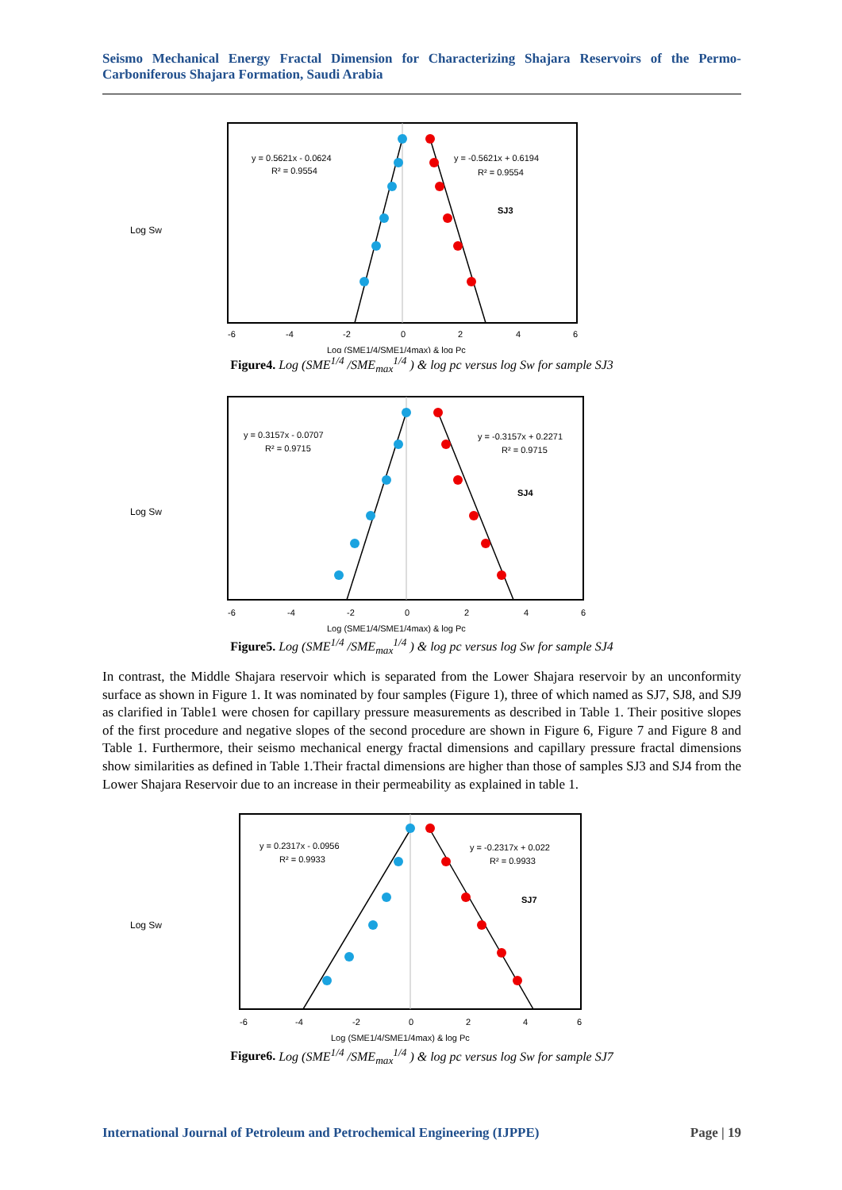Seismo Mechanical Energy Fractal Dimension for Characterizing Shajara Reservoirs of the Permo-Carboniferous Shajara Formation, Saudi Arabia
Log Sw
y = 0.5621x - 0.0624
R² = 0.9554
y = -0.5621x + 0.6194
R² = 0.9554
SJ3
-6
-4
-2
0
2
4
6
Log (SME1/4/SME1/4max) & log Pc
Figure4. Log (SME<sup>1/4</sup> /SME<sub>max</sub><sup>1/4</sup> ) & log pc versus log Sw for sample SJ3
Log Sw
y = 0.3157x - 0.0707
R² = 0.9715
y = -0.3157x + 0.2271
R² = 0.9715
SJ4
-6
-4
-2
0
2
4
6
Log (SME1/4/SME1/4max) & log Pc
Figure5. Log (SME<sup>1/4</sup> /SME<sub>max</sub><sup>1/4</sup> ) & log pc versus log Sw for sample SJ4
In contrast, the Middle Shajara reservoir which is separated from the Lower Shajara reservoir by an unconformity surface as shown in Figure 1. It was nominated by four samples (Figure 1), three of which named as SJ7, SJ8, and SJ9 as clarified in Table1 were chosen for capillary pressure measurements as described in Table 1. Their positive slopes of the first procedure and negative slopes of the second procedure are shown in Figure 6, Figure 7 and Figure 8 and Table 1. Furthermore, their seismo mechanical energy fractal dimensions and capillary pressure fractal dimensions show similarities as defined in Table 1.Their fractal dimensions are higher than those of samples SJ3 and SJ4 from the Lower Shajara Reservoir due to an increase in their permeability as explained in table 1.
Log Sw
y = 0.2317x - 0.0956
R² = 0.9933
y = -0.2317x + 0.022
R² = 0.9933
SJ7
-6
-4
-2
0
2
4
6
Log (SME1/4/SME1/4max) & log Pc
Figure6. Log (SME<sup>1/4</sup> /SME<sub>max</sub><sup>1/4</sup> ) & log pc versus log Sw for sample SJ7
International Journal of Petroleum and Petrochemical Engineering (IJPPE) Page | 19